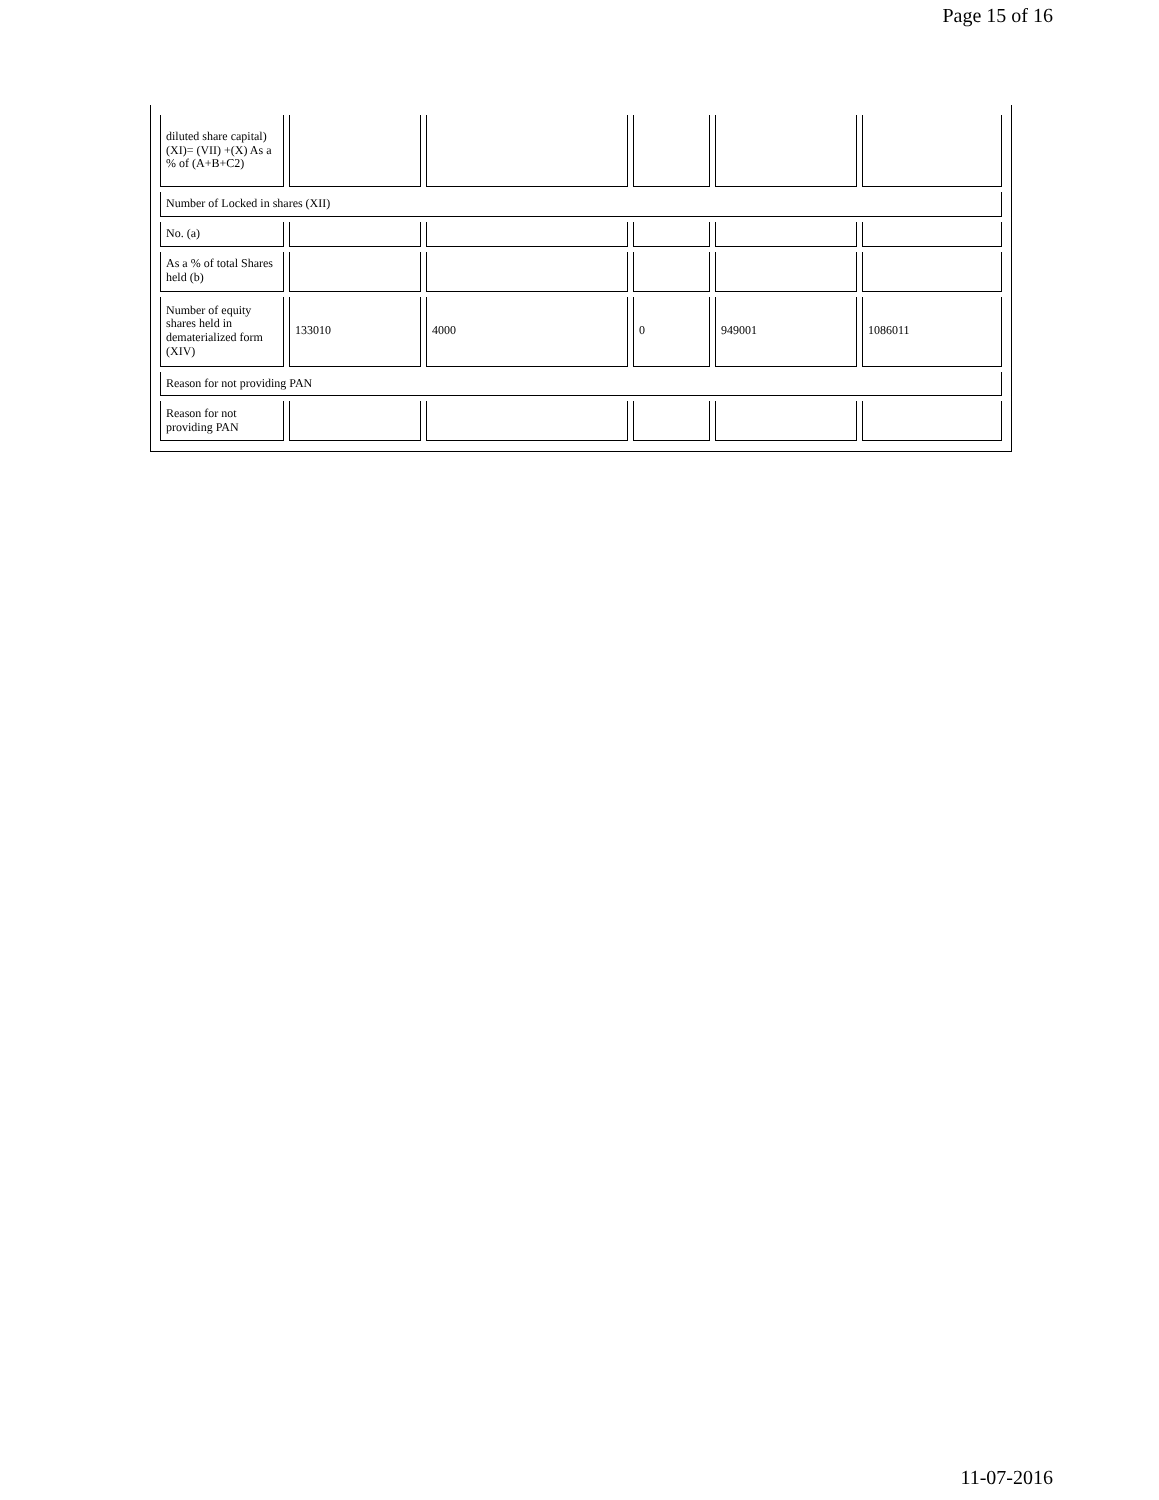Page 15 of 16
| diluted share capital) (XI)= (VII) +(X) As a % of (A+B+C2) | | | | | |
| Number of Locked in shares (XII) | | | | | |
| No. (a) | | | | | |
| As a % of total Shares held (b) | | | | | |
| Number of equity shares held in dematerialized form (XIV) | 133010 | 4000 | 0 | 949001 | 1086011 |
| Reason for not providing PAN | | | | | |
| Reason for not providing PAN | | | | | |
11-07-2016